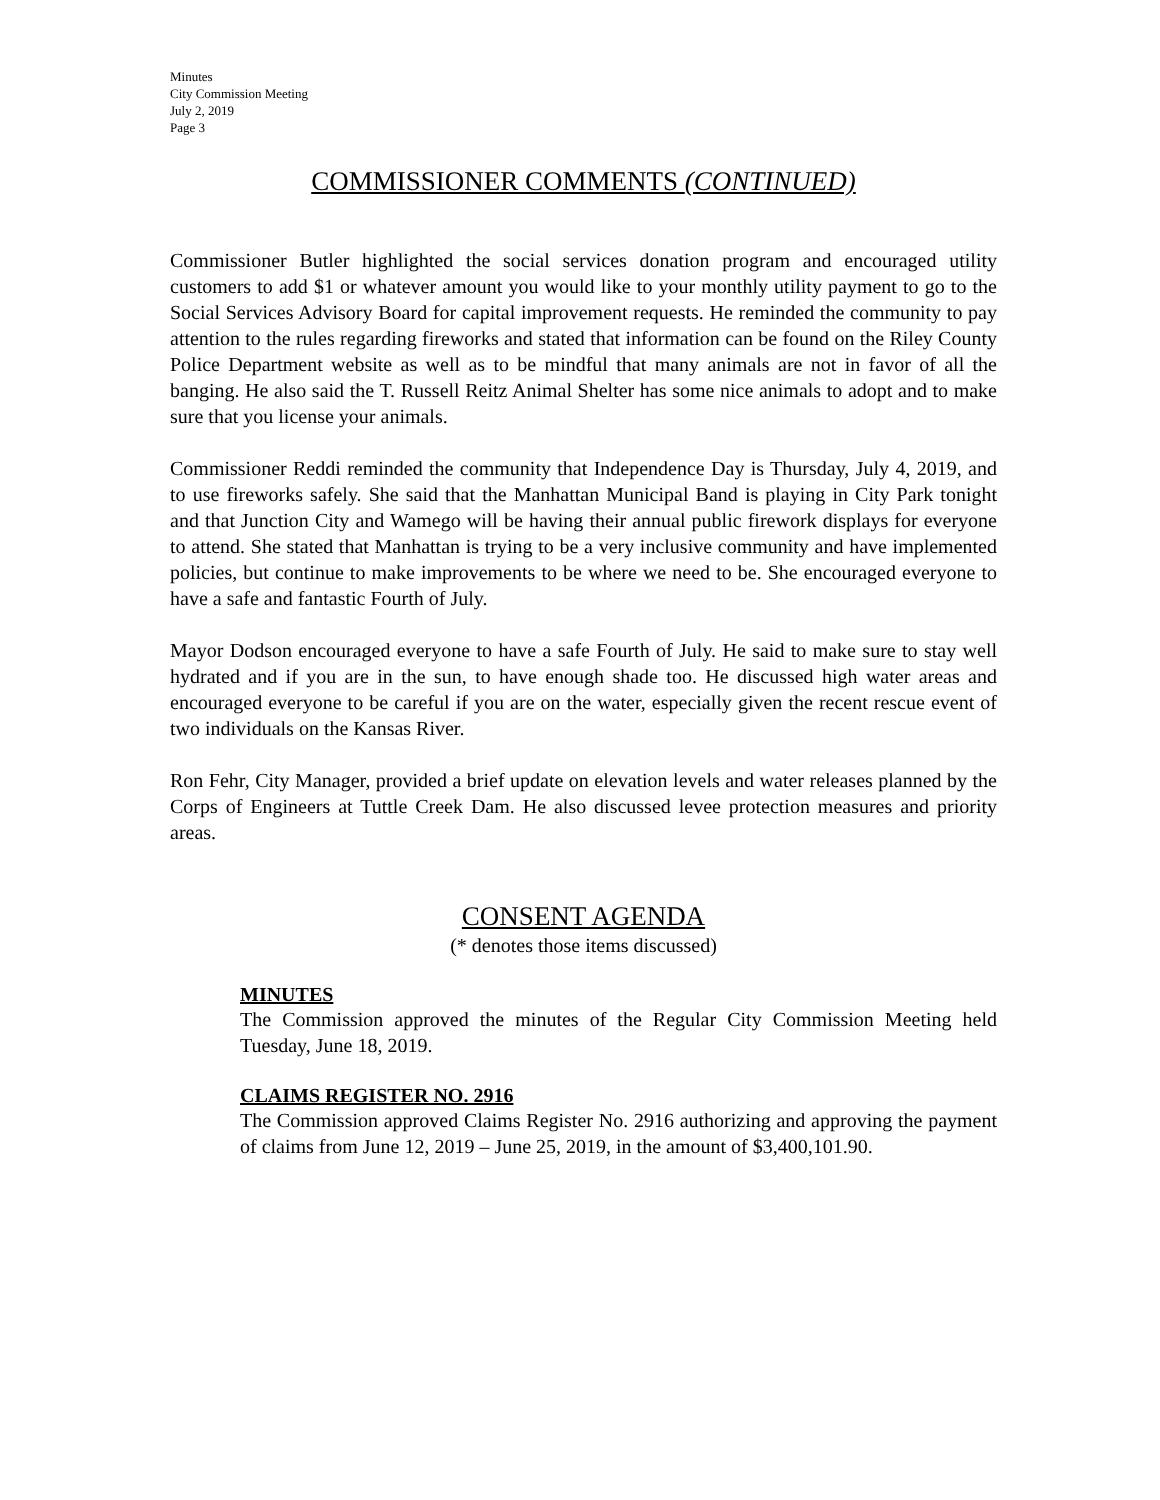Minutes
City Commission Meeting
July 2, 2019
Page 3
COMMISSIONER COMMENTS (CONTINUED)
Commissioner Butler highlighted the social services donation program and encouraged utility customers to add $1 or whatever amount you would like to your monthly utility payment to go to the Social Services Advisory Board for capital improvement requests. He reminded the community to pay attention to the rules regarding fireworks and stated that information can be found on the Riley County Police Department website as well as to be mindful that many animals are not in favor of all the banging. He also said the T. Russell Reitz Animal Shelter has some nice animals to adopt and to make sure that you license your animals.
Commissioner Reddi reminded the community that Independence Day is Thursday, July 4, 2019, and to use fireworks safely. She said that the Manhattan Municipal Band is playing in City Park tonight and that Junction City and Wamego will be having their annual public firework displays for everyone to attend. She stated that Manhattan is trying to be a very inclusive community and have implemented policies, but continue to make improvements to be where we need to be. She encouraged everyone to have a safe and fantastic Fourth of July.
Mayor Dodson encouraged everyone to have a safe Fourth of July. He said to make sure to stay well hydrated and if you are in the sun, to have enough shade too. He discussed high water areas and encouraged everyone to be careful if you are on the water, especially given the recent rescue event of two individuals on the Kansas River.
Ron Fehr, City Manager, provided a brief update on elevation levels and water releases planned by the Corps of Engineers at Tuttle Creek Dam. He also discussed levee protection measures and priority areas.
CONSENT AGENDA
(* denotes those items discussed)
MINUTES
The Commission approved the minutes of the Regular City Commission Meeting held Tuesday, June 18, 2019.
CLAIMS REGISTER NO. 2916
The Commission approved Claims Register No. 2916 authorizing and approving the payment of claims from June 12, 2019 – June 25, 2019, in the amount of $3,400,101.90.